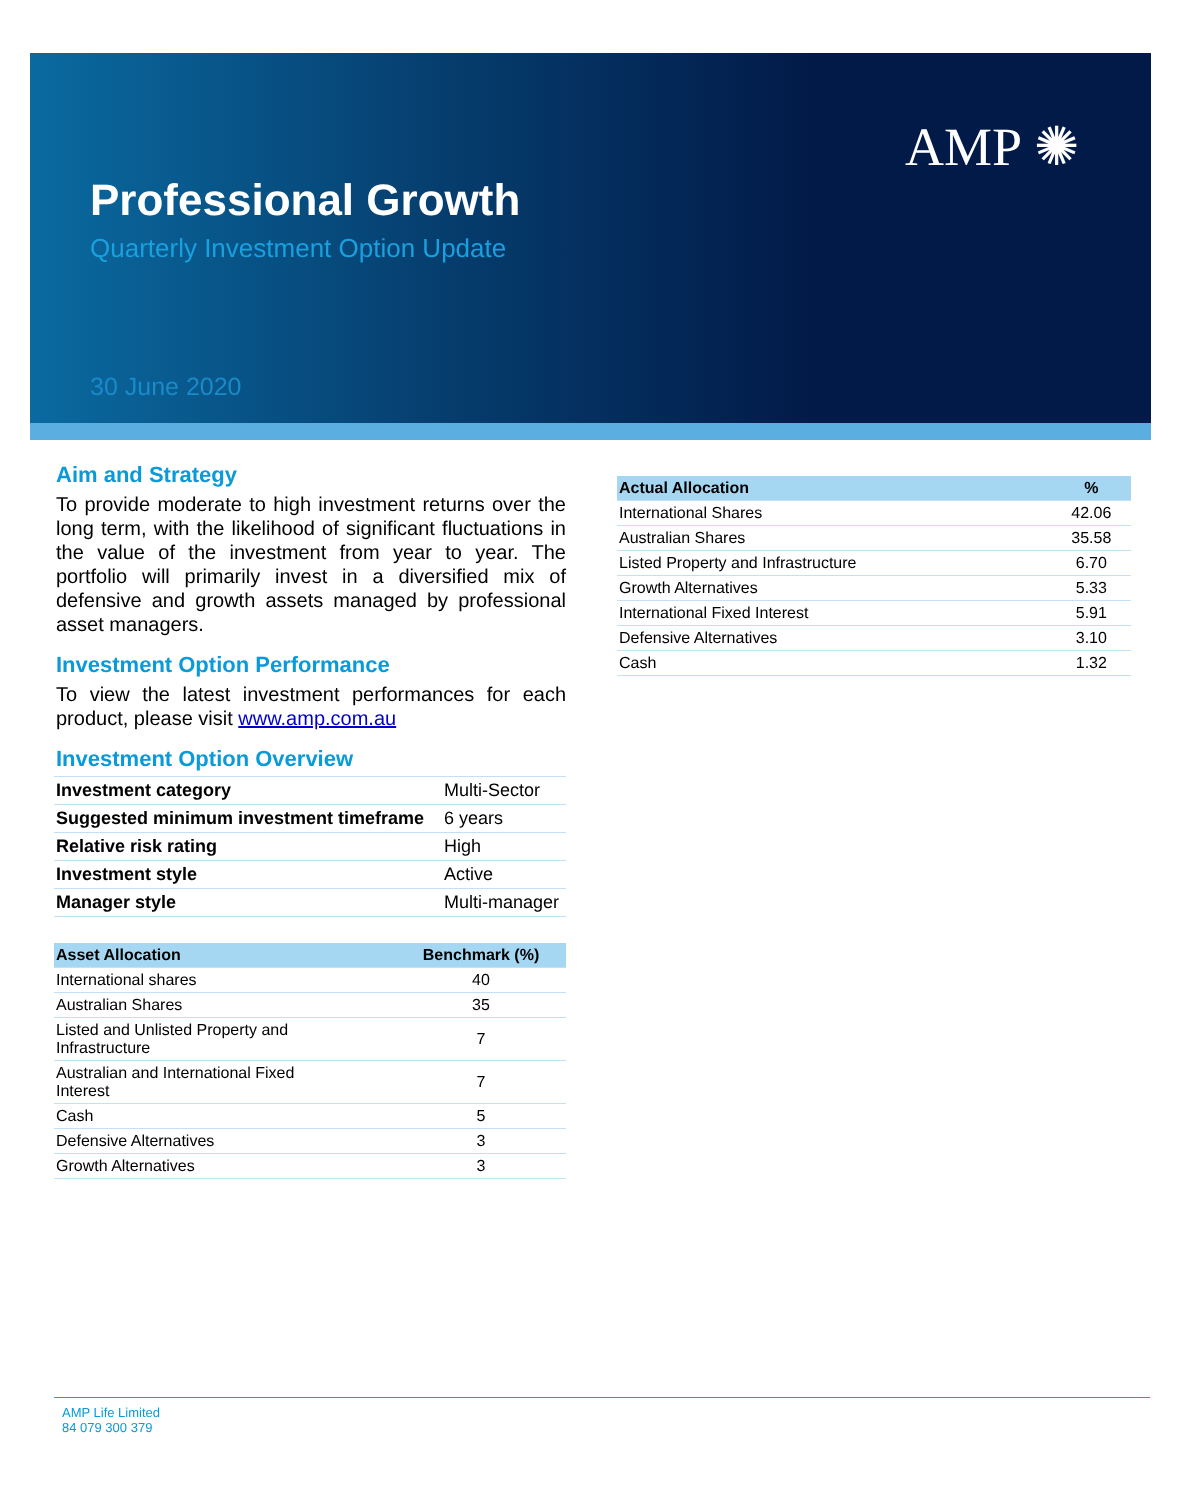AMP ✺
Professional Growth
Quarterly Investment Option Update
30 June 2020
Aim and Strategy
To provide moderate to high investment returns over the long term, with the likelihood of significant fluctuations in the value of the investment from year to year. The portfolio will primarily invest in a diversified mix of defensive and growth assets managed by professional asset managers.
Investment Option Performance
To view the latest investment performances for each product, please visit www.amp.com.au
Investment Option Overview
| Investment category | Multi-Sector |
| Suggested minimum investment timeframe | 6 years |
| Relative risk rating | High |
| Investment style | Active |
| Manager style | Multi-manager |
| Asset Allocation | Benchmark (%) |
| --- | --- |
| International shares | 40 |
| Australian Shares | 35 |
| Listed and Unlisted Property and Infrastructure | 7 |
| Australian and International Fixed Interest | 7 |
| Cash | 5 |
| Defensive Alternatives | 3 |
| Growth Alternatives | 3 |
| Actual Allocation | % |
| --- | --- |
| International Shares | 42.06 |
| Australian Shares | 35.58 |
| Listed Property and Infrastructure | 6.70 |
| Growth Alternatives | 5.33 |
| International Fixed Interest | 5.91 |
| Defensive Alternatives | 3.10 |
| Cash | 1.32 |
AMP Life Limited
84 079 300 379